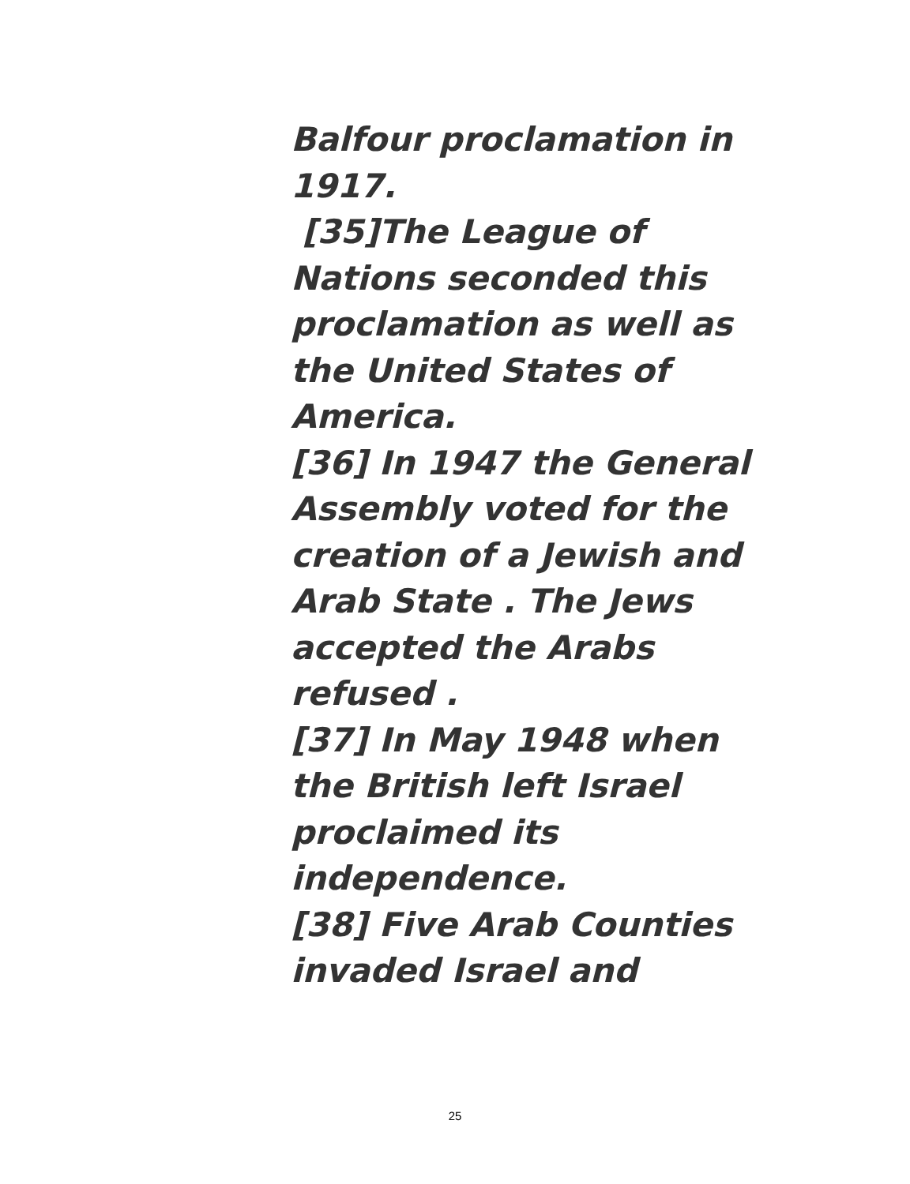Balfour proclamation in 1917.
[35]The League of Nations seconded this proclamation as well as the United States of America.
[36] In 1947 the General Assembly voted for the creation of a Jewish and Arab State . The Jews accepted the Arabs refused .
[37] In May 1948 when the British left Israel proclaimed its independence.
[38] Five Arab Counties invaded Israel and
25